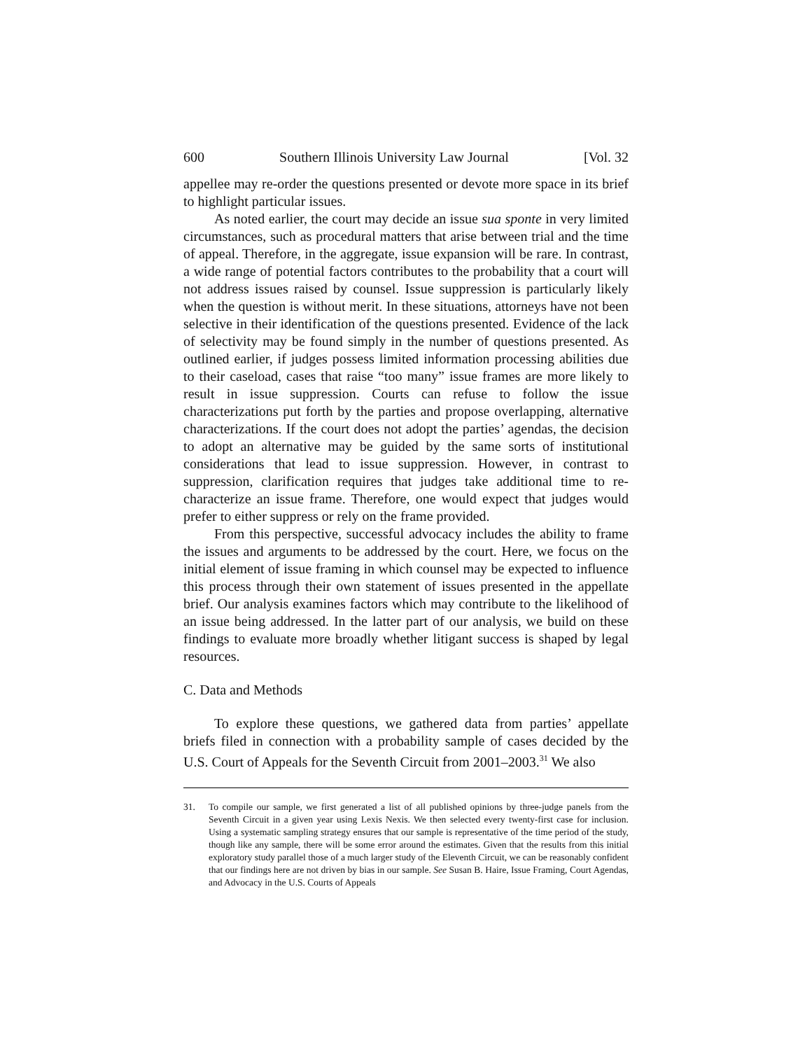600 Southern Illinois University Law Journal [Vol. 32
appellee may re-order the questions presented or devote more space in its brief to highlight particular issues.
As noted earlier, the court may decide an issue sua sponte in very limited circumstances, such as procedural matters that arise between trial and the time of appeal. Therefore, in the aggregate, issue expansion will be rare. In contrast, a wide range of potential factors contributes to the probability that a court will not address issues raised by counsel. Issue suppression is particularly likely when the question is without merit. In these situations, attorneys have not been selective in their identification of the questions presented. Evidence of the lack of selectivity may be found simply in the number of questions presented. As outlined earlier, if judges possess limited information processing abilities due to their caseload, cases that raise “too many” issue frames are more likely to result in issue suppression. Courts can refuse to follow the issue characterizations put forth by the parties and propose overlapping, alternative characterizations. If the court does not adopt the parties’ agendas, the decision to adopt an alternative may be guided by the same sorts of institutional considerations that lead to issue suppression. However, in contrast to suppression, clarification requires that judges take additional time to re-characterize an issue frame. Therefore, one would expect that judges would prefer to either suppress or rely on the frame provided.
From this perspective, successful advocacy includes the ability to frame the issues and arguments to be addressed by the court. Here, we focus on the initial element of issue framing in which counsel may be expected to influence this process through their own statement of issues presented in the appellate brief. Our analysis examines factors which may contribute to the likelihood of an issue being addressed. In the latter part of our analysis, we build on these findings to evaluate more broadly whether litigant success is shaped by legal resources.
C. Data and Methods
To explore these questions, we gathered data from parties’ appellate briefs filed in connection with a probability sample of cases decided by the U.S. Court of Appeals for the Seventh Circuit from 2001–2003.<sup>31</sup> We also
31. To compile our sample, we first generated a list of all published opinions by three-judge panels from the Seventh Circuit in a given year using Lexis Nexis. We then selected every twenty-first case for inclusion. Using a systematic sampling strategy ensures that our sample is representative of the time period of the study, though like any sample, there will be some error around the estimates. Given that the results from this initial exploratory study parallel those of a much larger study of the Eleventh Circuit, we can be reasonably confident that our findings here are not driven by bias in our sample. See Susan B. Haire, Issue Framing, Court Agendas, and Advocacy in the U.S. Courts of Appeals